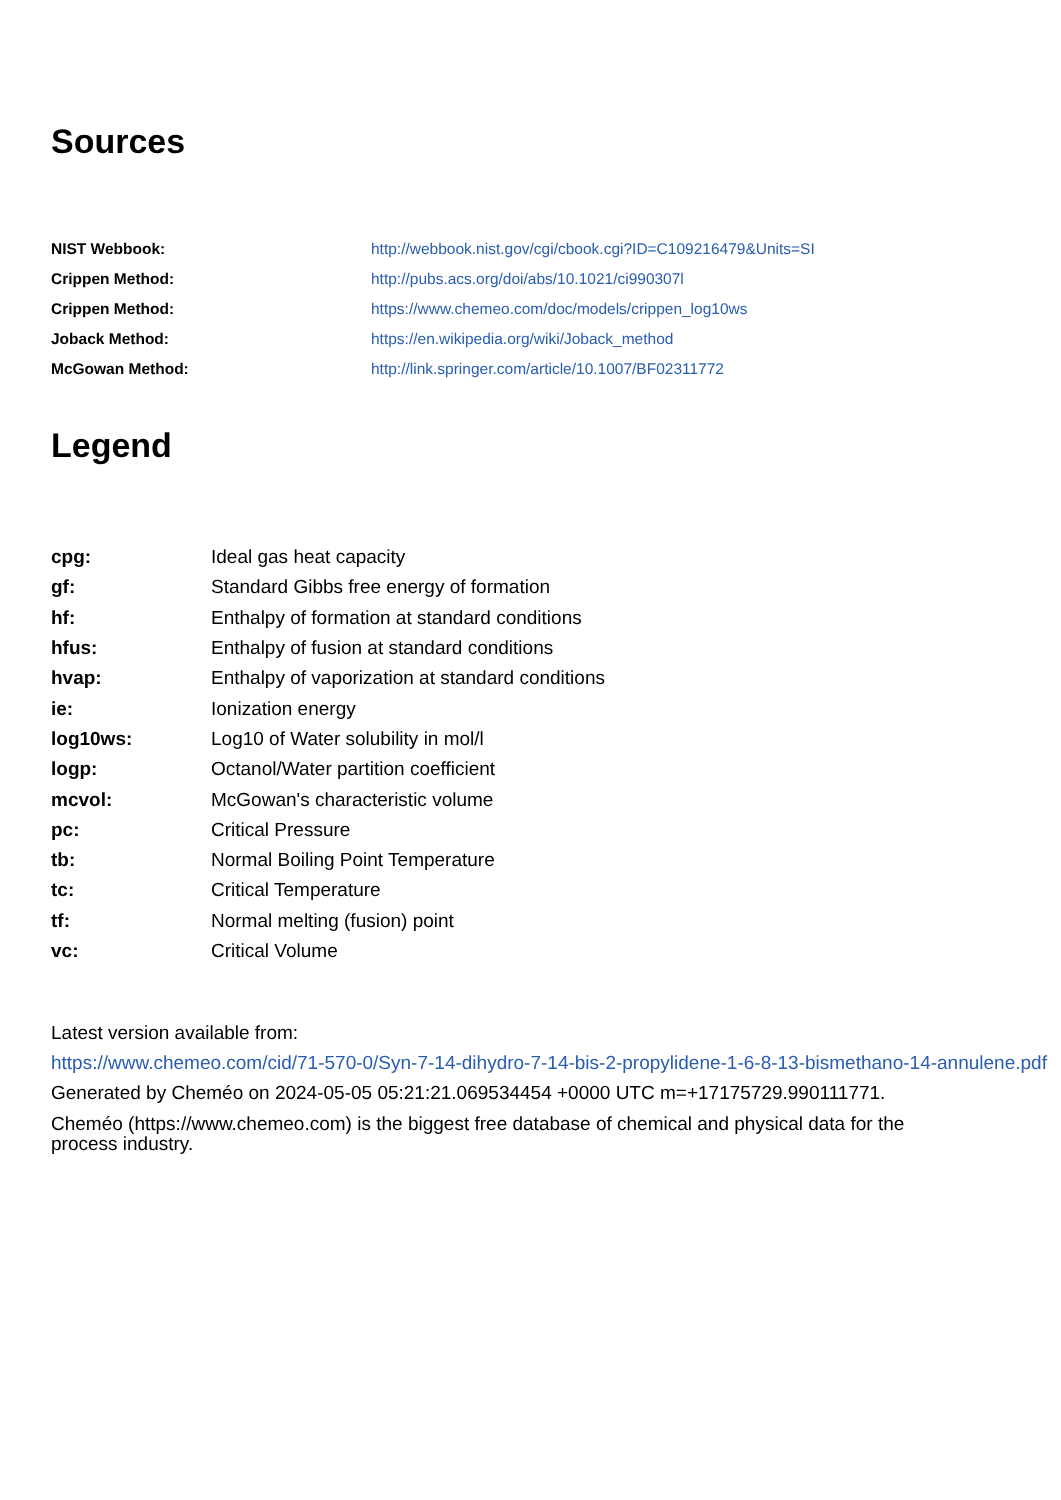Sources
| NIST Webbook: | http://webbook.nist.gov/cgi/cbook.cgi?ID=C109216479&Units=SI |
| Crippen Method: | http://pubs.acs.org/doi/abs/10.1021/ci990307l |
| Crippen Method: | https://www.chemeo.com/doc/models/crippen_log10ws |
| Joback Method: | https://en.wikipedia.org/wiki/Joback_method |
| McGowan Method: | http://link.springer.com/article/10.1007/BF02311772 |
Legend
| cpg: | Ideal gas heat capacity |
| gf: | Standard Gibbs free energy of formation |
| hf: | Enthalpy of formation at standard conditions |
| hfus: | Enthalpy of fusion at standard conditions |
| hvap: | Enthalpy of vaporization at standard conditions |
| ie: | Ionization energy |
| log10ws: | Log10 of Water solubility in mol/l |
| logp: | Octanol/Water partition coefficient |
| mcvol: | McGowan's characteristic volume |
| pc: | Critical Pressure |
| tb: | Normal Boiling Point Temperature |
| tc: | Critical Temperature |
| tf: | Normal melting (fusion) point |
| vc: | Critical Volume |
Latest version available from:
https://www.chemeo.com/cid/71-570-0/Syn-7-14-dihydro-7-14-bis-2-propylidene-1-6-8-13-bismethano-14-annulene.pdf
Generated by Cheméo on 2024-05-05 05:21:21.069534454 +0000 UTC m=+17175729.990111771.
Cheméo (https://www.chemeo.com) is the biggest free database of chemical and physical data for the process industry.